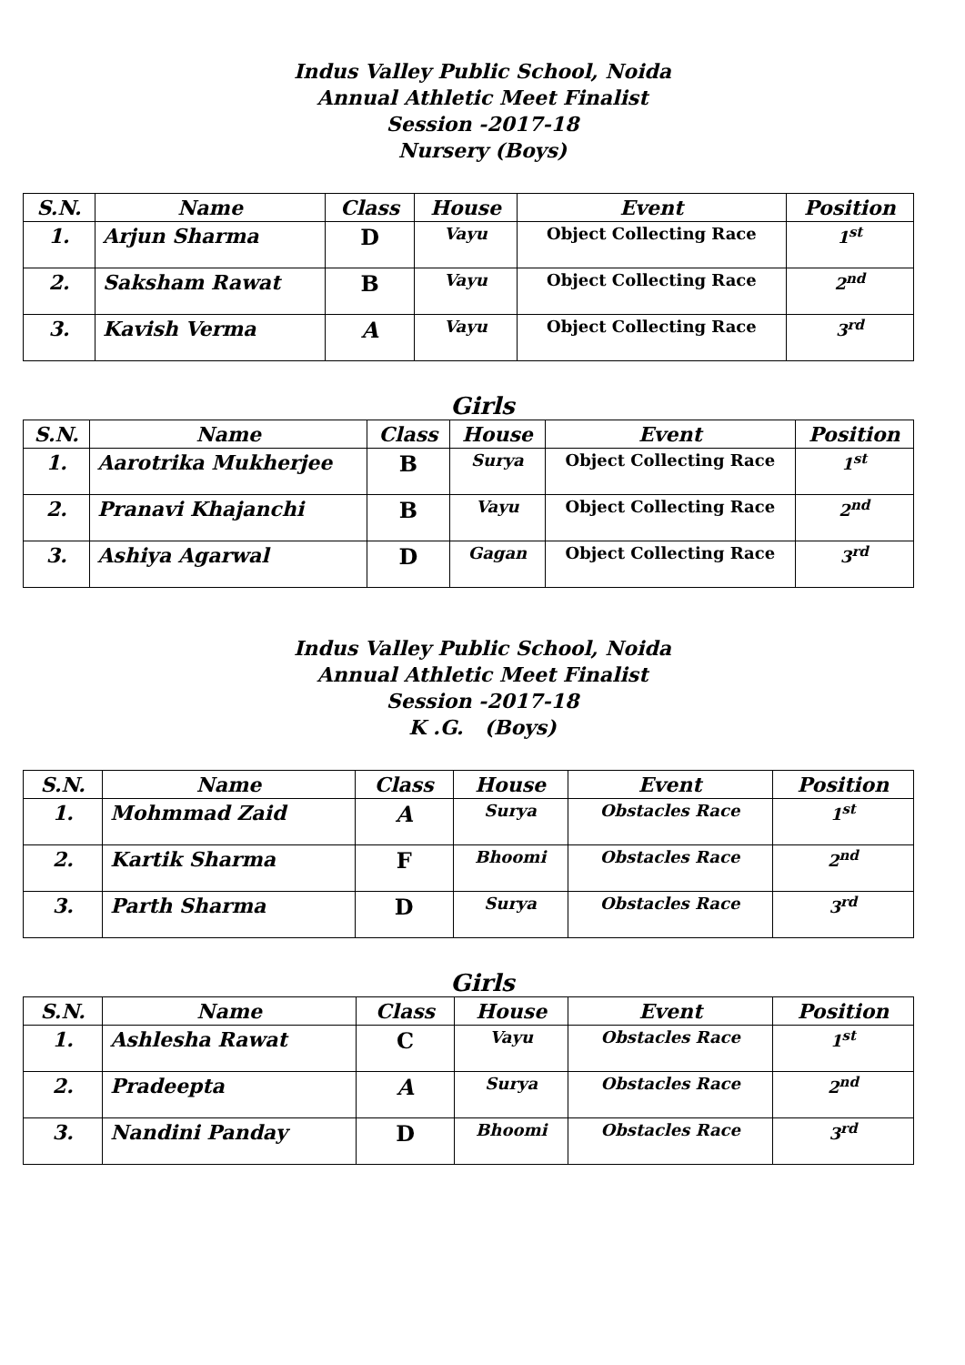Indus Valley Public School, Noida
Annual Athletic Meet Finalist
Session -2017-18
Nursery (Boys)
| S.N. | Name | Class | House | Event | Position |
| --- | --- | --- | --- | --- | --- |
| 1. | Arjun Sharma | D | Vayu | Object Collecting Race | 1<sup>st</sup> |
| 2. | Saksham Rawat | B | Vayu | Object Collecting Race | 2<sup>nd</sup> |
| 3. | Kavish Verma | A | Vayu | Object Collecting Race | 3<sup>rd</sup> |
Girls
| S.N. | Name | Class | House | Event | Position |
| --- | --- | --- | --- | --- | --- |
| 1. | Aarotrika Mukherjee | B | Surya | Object Collecting Race | 1<sup>st</sup> |
| 2. | Pranavi Khajanchi | B | Vayu | Object Collecting Race | 2<sup>nd</sup> |
| 3. | Ashiya Agarwal | D | Gagan | Object Collecting Race | 3<sup>rd</sup> |
Indus Valley Public School, Noida
Annual Athletic Meet Finalist
Session -2017-18
K .G. (Boys)
| S.N. | Name | Class | House | Event | Position |
| --- | --- | --- | --- | --- | --- |
| 1. | Mohmmad Zaid | A | Surya | Obstacles Race | 1<sup>st</sup> |
| 2. | Kartik Sharma | F | Bhoomi | Obstacles Race | 2<sup>nd</sup> |
| 3. | Parth Sharma | D | Surya | Obstacles Race | 3<sup>rd</sup> |
Girls
| S.N. | Name | Class | House | Event | Position |
| --- | --- | --- | --- | --- | --- |
| 1. | Ashlesha Rawat | C | Vayu | Obstacles Race | 1<sup>st</sup> |
| 2. | Pradeepta | A | Surya | Obstacles Race | 2<sup>nd</sup> |
| 3. | Nandini Panday | D | Bhoomi | Obstacles Race | 3<sup>rd</sup> |